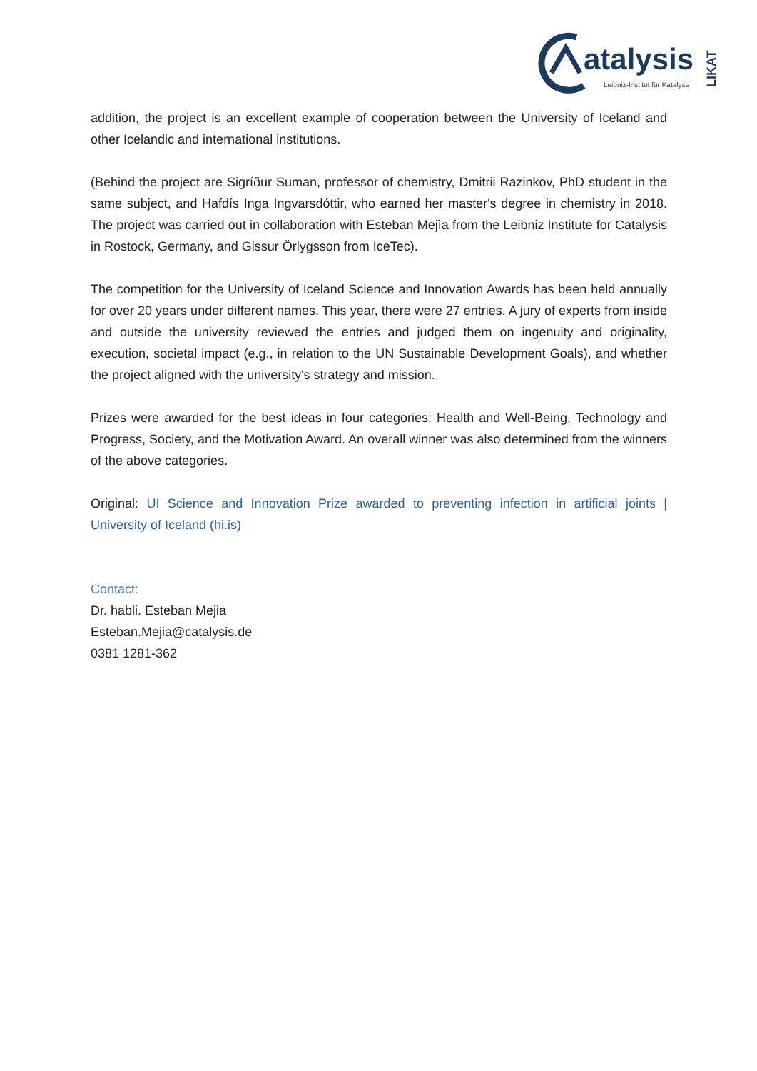atalysis
Leibniz-Institut für Katalyse
LIKAT
addition, the project is an excellent example of cooperation between the University of Iceland and other Icelandic and international institutions.
(Behind the project are Sigríður Suman, professor of chemistry, Dmitrii Razinkov, PhD student in the same subject, and Hafdís Inga Ingvarsdóttir, who earned her master's degree in chemistry in 2018. The project was carried out in collaboration with Esteban Mejìa from the Leibniz Institute for Catalysis in Rostock, Germany, and Gissur Örlygsson from IceTec).
The competition for the University of Iceland Science and Innovation Awards has been held annually for over 20 years under different names. This year, there were 27 entries. A jury of experts from inside and outside the university reviewed the entries and judged them on ingenuity and originality, execution, societal impact (e.g., in relation to the UN Sustainable Development Goals), and whether the project aligned with the university's strategy and mission.
Prizes were awarded for the best ideas in four categories: Health and Well-Being, Technology and Progress, Society, and the Motivation Award. An overall winner was also determined from the winners of the above categories.
Original: UI Science and Innovation Prize awarded to preventing infection in artificial joints | University of Iceland (hi.is)
Contact:
Dr. habli. Esteban Mejia
Esteban.Mejia@catalysis.de
0381 1281-362